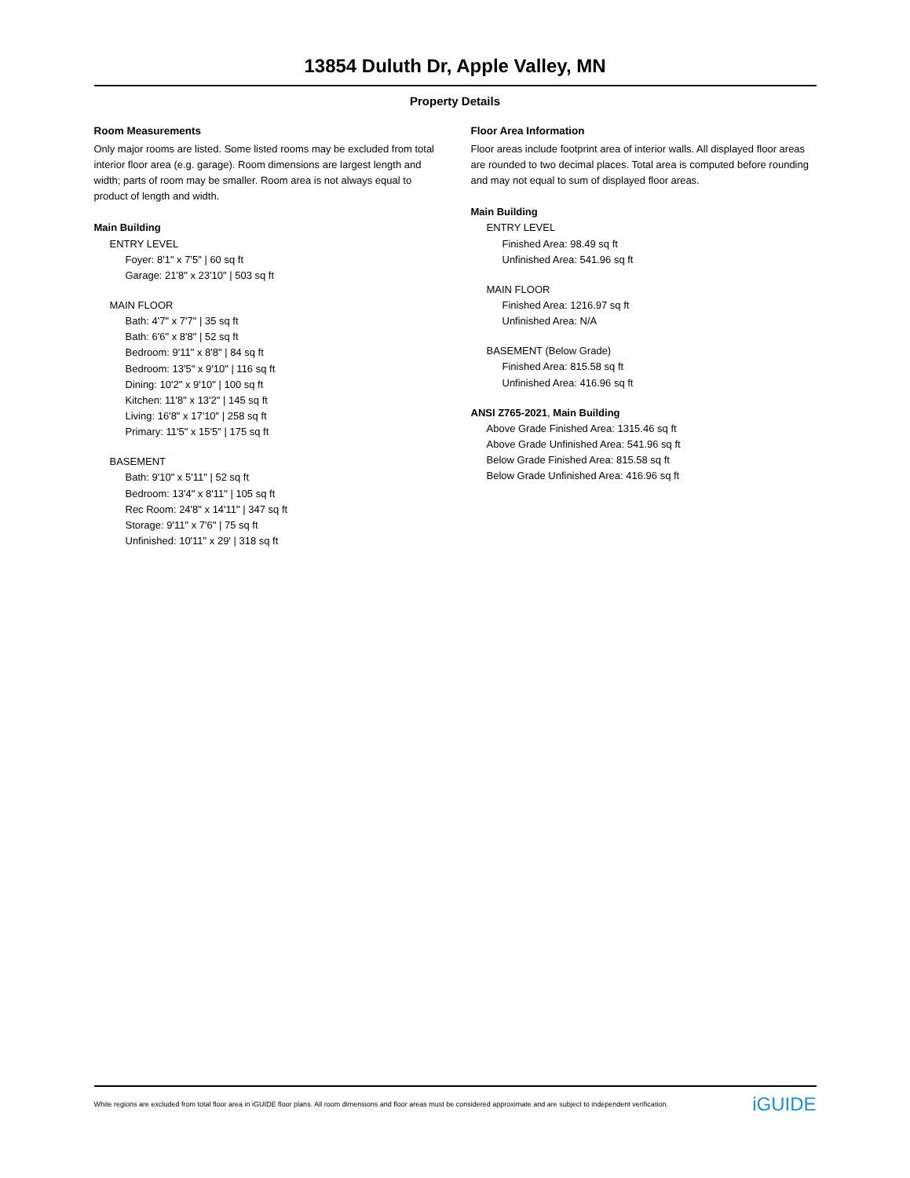13854 Duluth Dr, Apple Valley, MN
Property Details
Room Measurements
Only major rooms are listed. Some listed rooms may be excluded from total interior floor area (e.g. garage). Room dimensions are largest length and width; parts of room may be smaller. Room area is not always equal to product of length and width.
Main Building
ENTRY LEVEL
Foyer: 8'1" x 7'5" | 60 sq ft
Garage: 21'8" x 23'10" | 503 sq ft
MAIN FLOOR
Bath: 4'7" x 7'7" | 35 sq ft
Bath: 6'6" x 8'8" | 52 sq ft
Bedroom: 9'11" x 8'8" | 84 sq ft
Bedroom: 13'5" x 9'10" | 116 sq ft
Dining: 10'2" x 9'10" | 100 sq ft
Kitchen: 11'8" x 13'2" | 145 sq ft
Living: 16'8" x 17'10" | 258 sq ft
Primary: 11'5" x 15'5" | 175 sq ft
BASEMENT
Bath: 9'10" x 5'11" | 52 sq ft
Bedroom: 13'4" x 8'11" | 105 sq ft
Rec Room: 24'8" x 14'11" | 347 sq ft
Storage: 9'11" x 7'6" | 75 sq ft
Unfinished: 10'11" x 29' | 318 sq ft
Floor Area Information
Floor areas include footprint area of interior walls. All displayed floor areas are rounded to two decimal places. Total area is computed before rounding and may not equal to sum of displayed floor areas.
Main Building
ENTRY LEVEL
Finished Area: 98.49 sq ft
Unfinished Area: 541.96 sq ft
MAIN FLOOR
Finished Area: 1216.97 sq ft
Unfinished Area: N/A
BASEMENT (Below Grade)
Finished Area: 815.58 sq ft
Unfinished Area: 416.96 sq ft
ANSI Z765-2021, Main Building
Above Grade Finished Area: 1315.46 sq ft
Above Grade Unfinished Area: 541.96 sq ft
Below Grade Finished Area: 815.58 sq ft
Below Grade Unfinished Area: 416.96 sq ft
White regions are excluded from total floor area in iGUIDE floor plans. All room dimensions and floor areas must be considered approximate and are subject to independent verification. iGUIDE